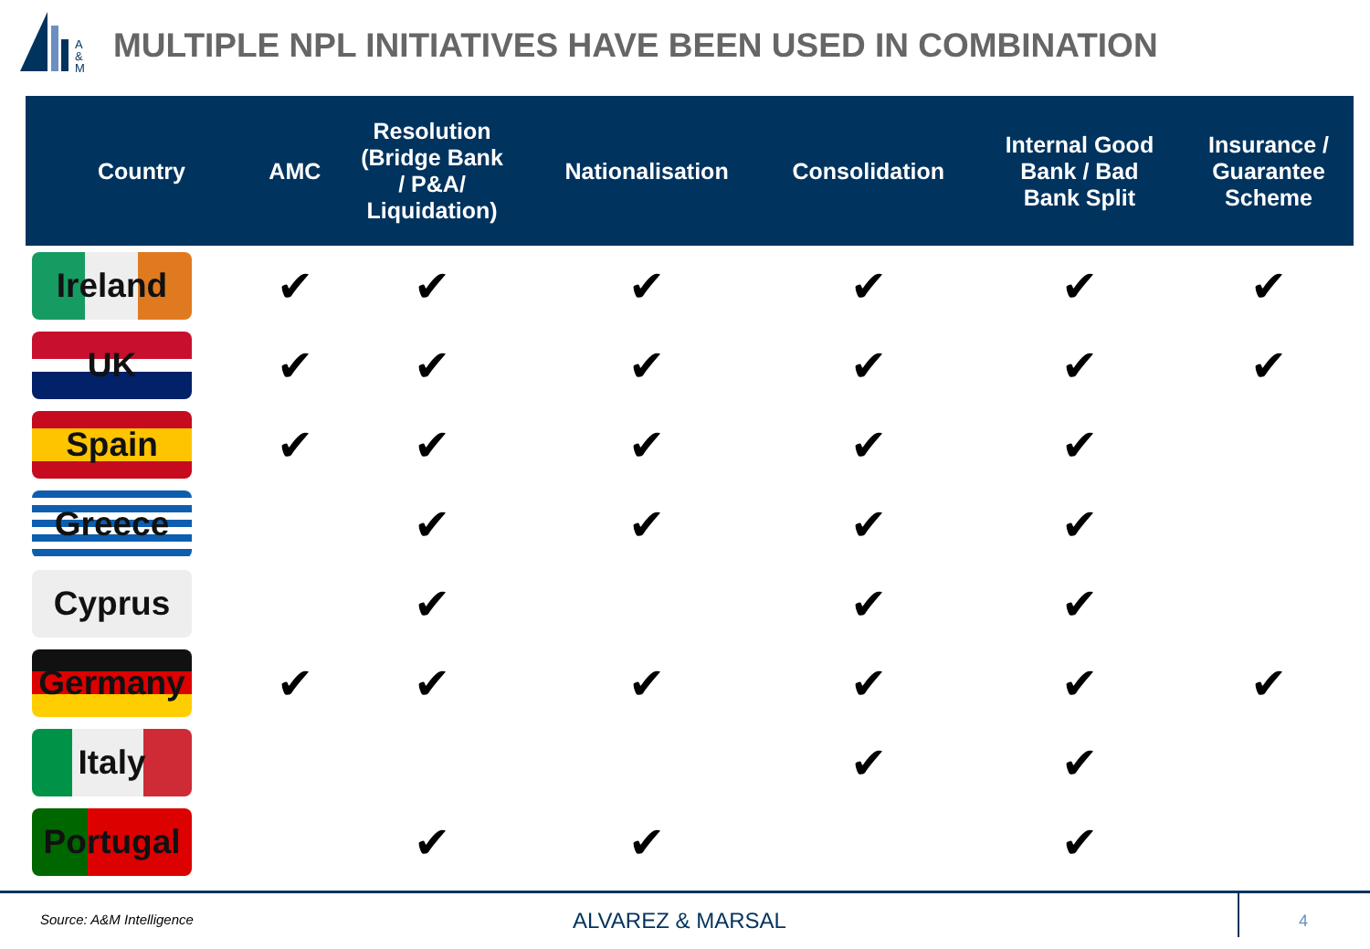A
&
M
MULTIPLE NPL INITIATIVES HAVE BEEN USED IN COMBINATION
| Country | AMC | Resolution (Bridge Bank / P&A/ Liquidation) | Nationalisation | Consolidation | Internal Good Bank / Bad Bank Split | Insurance / Guarantee Scheme |
| --- | --- | --- | --- | --- | --- | --- |
| Ireland | ✔ | ✔ | ✔ | ✔ | ✔ | ✔ |
| UK | ✔ | ✔ | ✔ | ✔ | ✔ | ✔ |
| Spain | ✔ | ✔ | ✔ | ✔ | ✔ | |
| Greece | | ✔ | ✔ | ✔ | ✔ | |
| Cyprus | | ✔ | | ✔ | ✔ | |
| Germany | ✔ | ✔ | ✔ | ✔ | ✔ | ✔ |
| Italy | | | | ✔ | ✔ | |
| Portugal | | ✔ | ✔ | | ✔ | |
Source: A&M Intelligence ALVAREZ & MARSAL
4